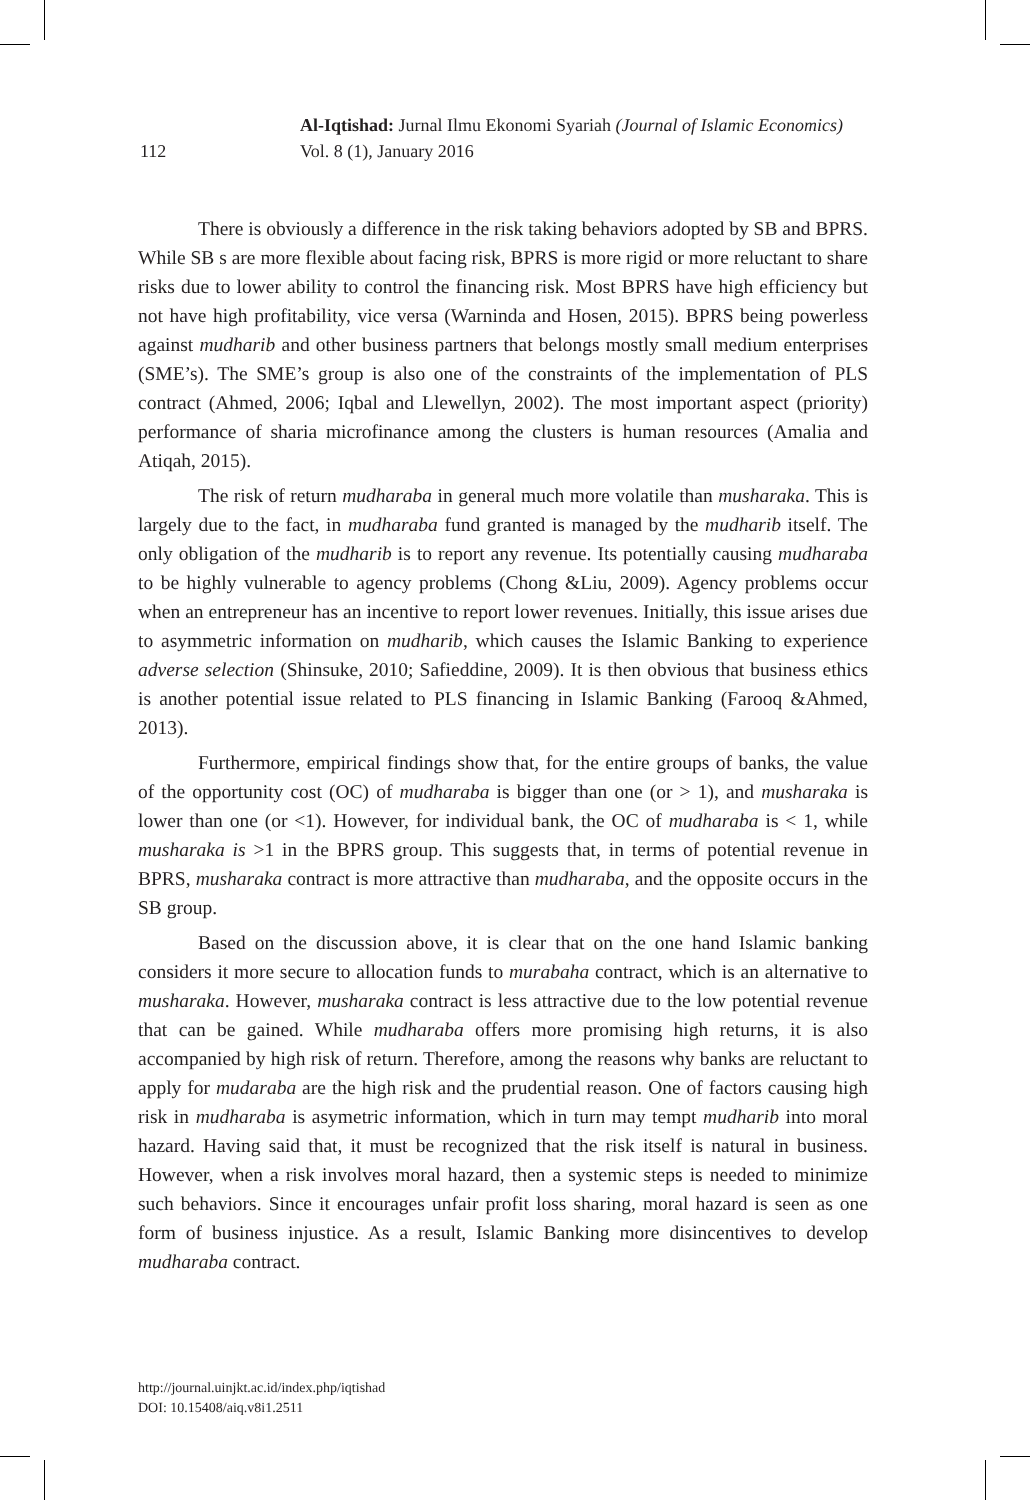Al-Iqtishad: Jurnal Ilmu Ekonomi Syariah (Journal of Islamic Economics)
112 Vol. 8 (1), January 2016
There is obviously a difference in the risk taking behaviors adopted by SB and BPRS. While SB s are more flexible about facing risk, BPRS is more rigid or more reluctant to share risks due to lower ability to control the financing risk. Most BPRS have high efficiency but not have high profitability, vice versa (Warninda and Hosen, 2015). BPRS being powerless against mudharib and other business partners that belongs mostly small medium enterprises (SME’s). The SME’s group is also one of the constraints of the implementation of PLS contract (Ahmed, 2006; Iqbal and Llewellyn, 2002). The most important aspect (priority) performance of sharia microfinance among the clusters is human resources (Amalia and Atiqah, 2015).
The risk of return mudharaba in general much more volatile than musharaka. This is largely due to the fact, in mudharaba fund granted is managed by the mudharib itself. The only obligation of the mudharib is to report any revenue. Its potentially causing mudharaba to be highly vulnerable to agency problems (Chong &Liu, 2009). Agency problems occur when an entrepreneur has an incentive to report lower revenues. Initially, this issue arises due to asymmetric information on mudharib, which causes the Islamic Banking to experience adverse selection (Shinsuke, 2010; Safieddine, 2009). It is then obvious that business ethics is another potential issue related to PLS financing in Islamic Banking (Farooq &Ahmed, 2013).
Furthermore, empirical findings show that, for the entire groups of banks, the value of the opportunity cost (OC) of mudharaba is bigger than one (or > 1), and musharaka is lower than one (or <1). However, for individual bank, the OC of mudharaba is < 1, while musharaka is >1 in the BPRS group. This suggests that, in terms of potential revenue in BPRS, musharaka contract is more attractive than mudharaba, and the opposite occurs in the SB group.
Based on the discussion above, it is clear that on the one hand Islamic banking considers it more secure to allocation funds to murabaha contract, which is an alternative to musharaka. However, musharaka contract is less attractive due to the low potential revenue that can be gained. While mudharaba offers more promising high returns, it is also accompanied by high risk of return. Therefore, among the reasons why banks are reluctant to apply for mudaraba are the high risk and the prudential reason. One of factors causing high risk in mudharaba is asymetric information, which in turn may tempt mudharib into moral hazard. Having said that, it must be recognized that the risk itself is natural in business. However, when a risk involves moral hazard, then a systemic steps is needed to minimize such behaviors. Since it encourages unfair profit loss sharing, moral hazard is seen as one form of business injustice. As a result, Islamic Banking more disincentives to develop mudharaba contract.
http://journal.uinjkt.ac.id/index.php/iqtishad
DOI: 10.15408/aiq.v8i1.2511